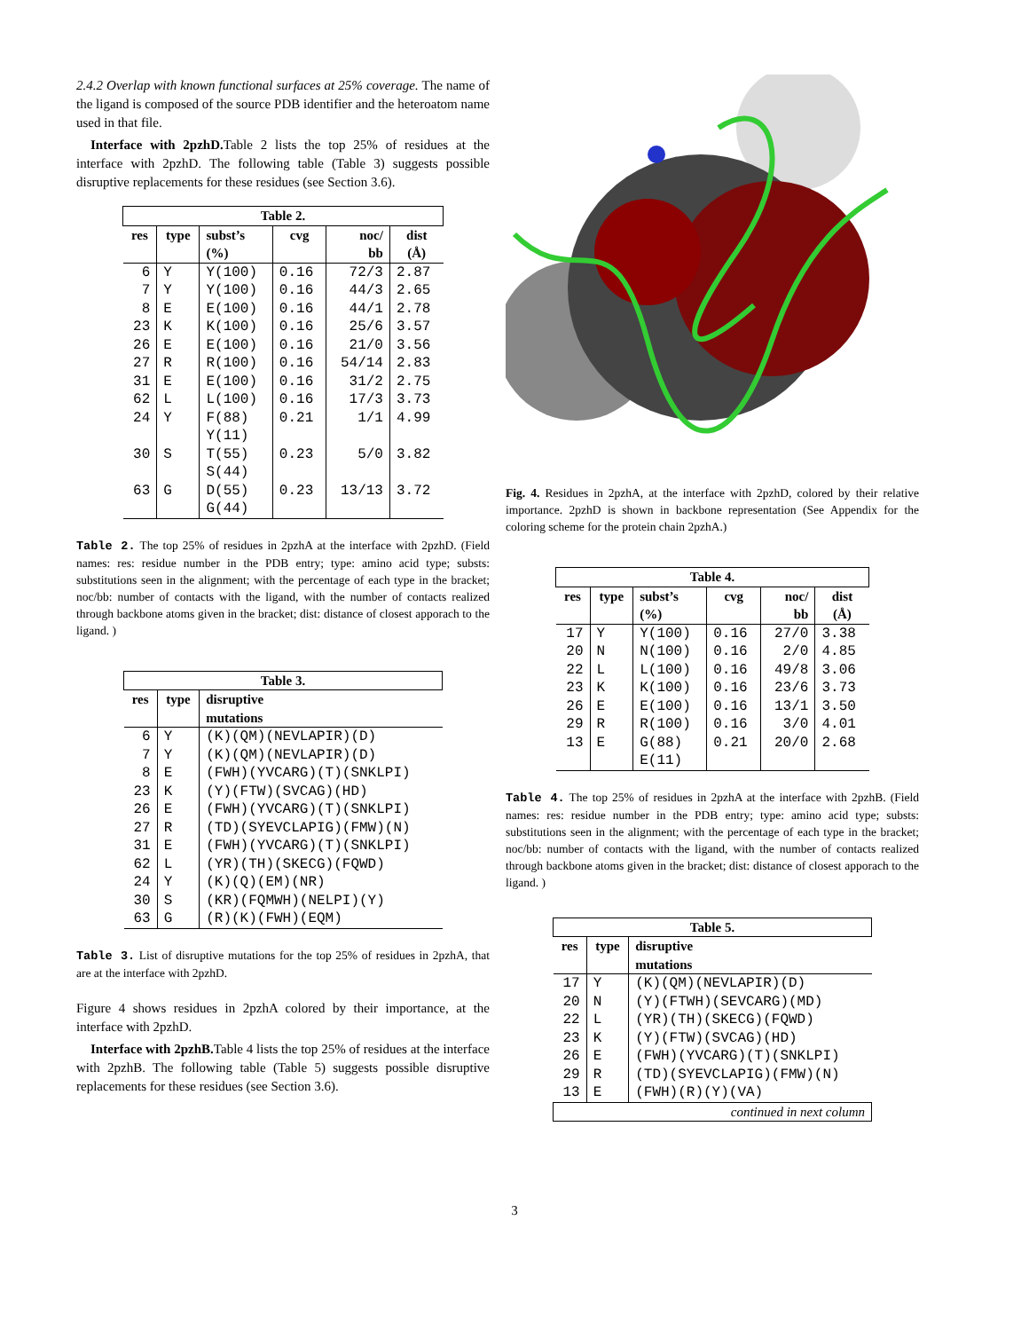2.4.2 Overlap with known functional surfaces at 25% coverage. The name of the ligand is composed of the source PDB identifier and the heteroatom name used in that file.
Interface with 2pzhD. Table 2 lists the top 25% of residues at the interface with 2pzhD. The following table (Table 3) suggests possible disruptive replacements for these residues (see Section 3.6).
| Table 2. | | | | | |
| res | type | subst’s (%) | cvg | noc/ bb | dist (Å) |
| 6 | Y | Y(100) | 0.16 | 72/3 | 2.87 |
| 7 | Y | Y(100) | 0.16 | 44/3 | 2.65 |
| 8 | E | E(100) | 0.16 | 44/1 | 2.78 |
| 23 | K | K(100) | 0.16 | 25/6 | 3.57 |
| 26 | E | E(100) | 0.16 | 21/0 | 3.56 |
| 27 | R | R(100) | 0.16 | 54/14 | 2.83 |
| 31 | E | E(100) | 0.16 | 31/2 | 2.75 |
| 62 | L | L(100) | 0.16 | 17/3 | 3.73 |
| 24 | Y | F(88) Y(11) | 0.21 | 1/1 | 4.99 |
| 30 | S | T(55) S(44) | 0.23 | 5/0 | 3.82 |
| 63 | G | D(55) G(44) | 0.23 | 13/13 | 3.72 |
Table 2. The top 25% of residues in 2pzhA at the interface with 2pzhD. (Field names: res: residue number in the PDB entry; type: amino acid type; substs: substitutions seen in the alignment; with the percentage of each type in the bracket; noc/bb: number of contacts with the ligand, with the number of contacts realized through backbone atoms given in the bracket; dist: distance of closest apporach to the ligand. )
| Table 3. | | |
| res | type | disruptive mutations |
| 6 | Y | (K)(QM)(NEVLAPIR)(D) |
| 7 | Y | (K)(QM)(NEVLAPIR)(D) |
| 8 | E | (FWH)(YVCARG)(T)(SNKLPI) |
| 23 | K | (Y)(FTW)(SVCAG)(HD) |
| 26 | E | (FWH)(YVCARG)(T)(SNKLPI) |
| 27 | R | (TD)(SYEVCLAPIG)(FMW)(N) |
| 31 | E | (FWH)(YVCARG)(T)(SNKLPI) |
| 62 | L | (YR)(TH)(SKECG)(FQWD) |
| 24 | Y | (K)(Q)(EM)(NR) |
| 30 | S | (KR)(FQMWH)(NELPI)(Y) |
| 63 | G | (R)(K)(FWH)(EQM) |
Table 3. List of disruptive mutations for the top 25% of residues in 2pzhA, that are at the interface with 2pzhD.
Figure 4 shows residues in 2pzhA colored by their importance, at the interface with 2pzhD.
Interface with 2pzhB. Table 4 lists the top 25% of residues at the interface with 2pzhB. The following table (Table 5) suggests possible disruptive replacements for these residues (see Section 3.6).
Fig. 4. Residues in 2pzhA, at the interface with 2pzhD, colored by their relative importance. 2pzhD is shown in backbone representation (See Appendix for the coloring scheme for the protein chain 2pzhA.)
| Table 4. | | | | | |
| res | type | subst’s (%) | cvg | noc/ bb | dist (Å) |
| 17 | Y | Y(100) | 0.16 | 27/0 | 3.38 |
| 20 | N | N(100) | 0.16 | 2/0 | 4.85 |
| 22 | L | L(100) | 0.16 | 49/8 | 3.06 |
| 23 | K | K(100) | 0.16 | 23/6 | 3.73 |
| 26 | E | E(100) | 0.16 | 13/1 | 3.50 |
| 29 | R | R(100) | 0.16 | 3/0 | 4.01 |
| 13 | E | G(88) E(11) | 0.21 | 20/0 | 2.68 |
Table 4. The top 25% of residues in 2pzhA at the interface with 2pzhB. (Field names: res: residue number in the PDB entry; type: amino acid type; substs: substitutions seen in the alignment; with the percentage of each type in the bracket; noc/bb: number of contacts with the ligand, with the number of contacts realized through backbone atoms given in the bracket; dist: distance of closest apporach to the ligand. )
| Table 5. | | |
| res | type | disruptive mutations |
| 17 | Y | (K)(QM)(NEVLAPIR)(D) |
| 20 | N | (Y)(FTWH)(SEVCARG)(MD) |
| 22 | L | (YR)(TH)(SKECG)(FQWD) |
| 23 | K | (Y)(FTW)(SVCAG)(HD) |
| 26 | E | (FWH)(YVCARG)(T)(SNKLPI) |
| 29 | R | (TD)(SYEVCLAPIG)(FMW)(N) |
| 13 | E | (FWH)(R)(Y)(VA) |
| continued in next column | | |
3